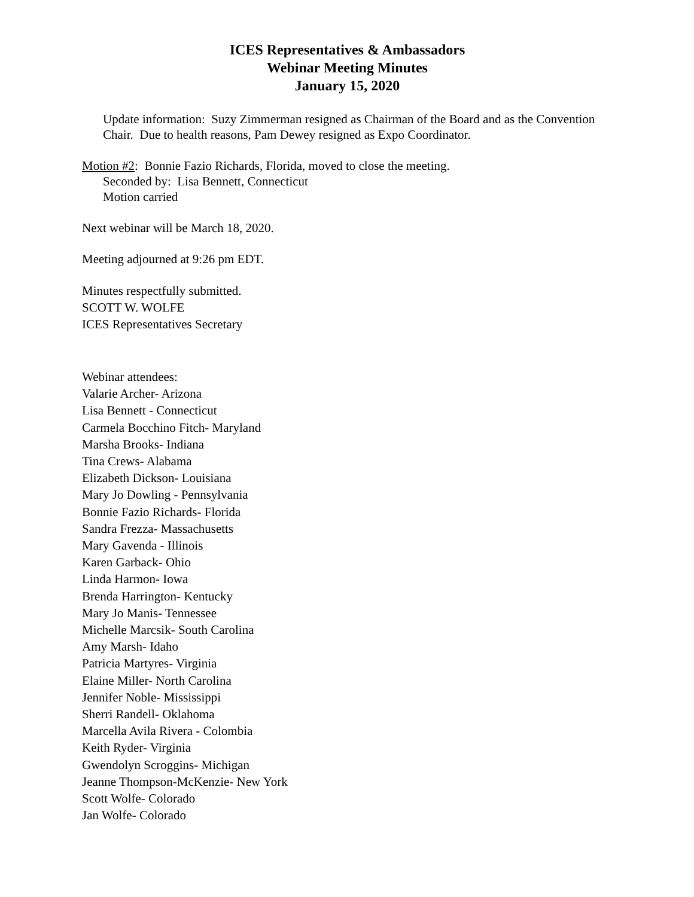ICES Representatives & Ambassadors
Webinar Meeting Minutes
January 15, 2020
Update information: Suzy Zimmerman resigned as Chairman of the Board and as the Convention Chair. Due to health reasons, Pam Dewey resigned as Expo Coordinator.
Motion #2: Bonnie Fazio Richards, Florida, moved to close the meeting.
Seconded by: Lisa Bennett, Connecticut
Motion carried
Next webinar will be March 18, 2020.
Meeting adjourned at 9:26 pm EDT.
Minutes respectfully submitted.
SCOTT W. WOLFE
ICES Representatives Secretary
Webinar attendees:
Valarie Archer- Arizona
Lisa Bennett - Connecticut
Carmela Bocchino Fitch- Maryland
Marsha Brooks- Indiana
Tina Crews- Alabama
Elizabeth Dickson- Louisiana
Mary Jo Dowling - Pennsylvania
Bonnie Fazio Richards- Florida
Sandra Frezza- Massachusetts
Mary Gavenda - Illinois
Karen Garback- Ohio
Linda Harmon- Iowa
Brenda Harrington- Kentucky
Mary Jo Manis- Tennessee
Michelle Marcsik- South Carolina
Amy Marsh- Idaho
Patricia Martyres- Virginia
Elaine Miller- North Carolina
Jennifer Noble- Mississippi
Sherri Randell- Oklahoma
Marcella Avila Rivera - Colombia
Keith Ryder- Virginia
Gwendolyn Scroggins- Michigan
Jeanne Thompson-McKenzie- New York
Scott Wolfe- Colorado
Jan Wolfe- Colorado